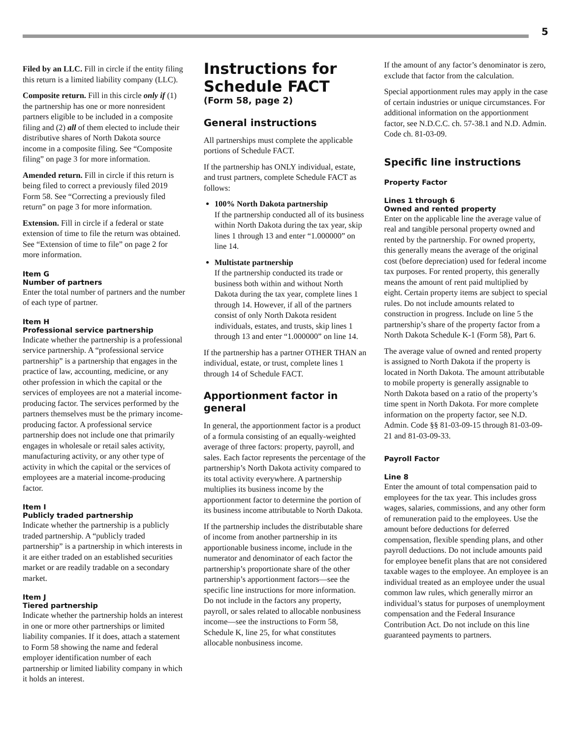5
Filed by an LLC. Fill in circle if the entity filing this return is a limited liability company (LLC).
Composite return. Fill in this circle only if (1) the partnership has one or more nonresident partners eligible to be included in a composite filing and (2) all of them elected to include their distributive shares of North Dakota source income in a composite filing. See “Composite filing” on page 3 for more information.
Amended return. Fill in circle if this return is being filed to correct a previously filed 2019 Form 58. See “Correcting a previously filed return” on page 3 for more information.
Extension. Fill in circle if a federal or state extension of time to file the return was obtained. See “Extension of time to file” on page 2 for more information.
Item G
Number of partners
Enter the total number of partners and the number of each type of partner.
Item H
Professional service partnership
Indicate whether the partnership is a professional service partnership. A “professional service partnership” is a partnership that engages in the practice of law, accounting, medicine, or any other profession in which the capital or the services of employees are not a material income-producing factor. The services performed by the partners themselves must be the primary income-producing factor. A professional service partnership does not include one that primarily engages in wholesale or retail sales activity, manufacturing activity, or any other type of activity in which the capital or the services of employees are a material income-producing factor.
Item I
Publicly traded partnership
Indicate whether the partnership is a publicly traded partnership. A “publicly traded partnership” is a partnership in which interests in it are either traded on an established securities market or are readily tradable on a secondary market.
Item J
Tiered partnership
Indicate whether the partnership holds an interest in one or more other partnerships or limited liability companies. If it does, attach a statement to Form 58 showing the name and federal employer identification number of each partnership or limited liability company in which it holds an interest.
Instructions for Schedule FACT
(Form 58, page 2)
General instructions
All partnerships must complete the applicable portions of Schedule FACT.
If the partnership has ONLY individual, estate, and trust partners, complete Schedule FACT as follows:
100% North Dakota partnership
If the partnership conducted all of its business within North Dakota during the tax year, skip lines 1 through 13 and enter “1.000000” on line 14.
Multistate partnership
If the partnership conducted its trade or business both within and without North Dakota during the tax year, complete lines 1 through 14. However, if all of the partners consist of only North Dakota resident individuals, estates, and trusts, skip lines 1 through 13 and enter “1.000000” on line 14.
If the partnership has a partner OTHER THAN an individual, estate, or trust, complete lines 1 through 14 of Schedule FACT.
Apportionment factor in general
In general, the apportionment factor is a product of a formula consisting of an equally-weighted average of three factors: property, payroll, and sales. Each factor represents the percentage of the partnership’s North Dakota activity compared to its total activity everywhere. A partnership multiplies its business income by the apportionment factor to determine the portion of its business income attributable to North Dakota.
If the partnership includes the distributable share of income from another partnership in its apportionable business income, include in the numerator and denominator of each factor the partnership’s proportionate share of the other partnership’s apportionment factors—see the specific line instructions for more information. Do not include in the factors any property, payroll, or sales related to allocable nonbusiness income—see the instructions to Form 58, Schedule K, line 25, for what constitutes allocable nonbusiness income.
If the amount of any factor’s denominator is zero, exclude that factor from the calculation.
Special apportionment rules may apply in the case of certain industries or unique circumstances. For additional information on the apportionment factor, see N.D.C.C. ch. 57-38.1 and N.D. Admin. Code ch. 81-03-09.
Specific line instructions
Property Factor
Lines 1 through 6
Owned and rented property
Enter on the applicable line the average value of real and tangible personal property owned and rented by the partnership. For owned property, this generally means the average of the original cost (before depreciation) used for federal income tax purposes. For rented property, this generally means the amount of rent paid multiplied by eight. Certain property items are subject to special rules. Do not include amounts related to construction in progress. Include on line 5 the partnership’s share of the property factor from a North Dakota Schedule K-1 (Form 58), Part 6.
The average value of owned and rented property is assigned to North Dakota if the property is located in North Dakota. The amount attributable to mobile property is generally assignable to North Dakota based on a ratio of the property’s time spent in North Dakota. For more complete information on the property factor, see N.D. Admin. Code §§ 81-03-09-15 through 81-03-09-21 and 81-03-09-33.
Payroll Factor
Line 8
Enter the amount of total compensation paid to employees for the tax year. This includes gross wages, salaries, commissions, and any other form of remuneration paid to the employees. Use the amount before deductions for deferred compensation, flexible spending plans, and other payroll deductions. Do not include amounts paid for employee benefit plans that are not considered taxable wages to the employee. An employee is an individual treated as an employee under the usual common law rules, which generally mirror an individual’s status for purposes of unemployment compensation and the Federal Insurance Contribution Act. Do not include on this line guaranteed payments to partners.